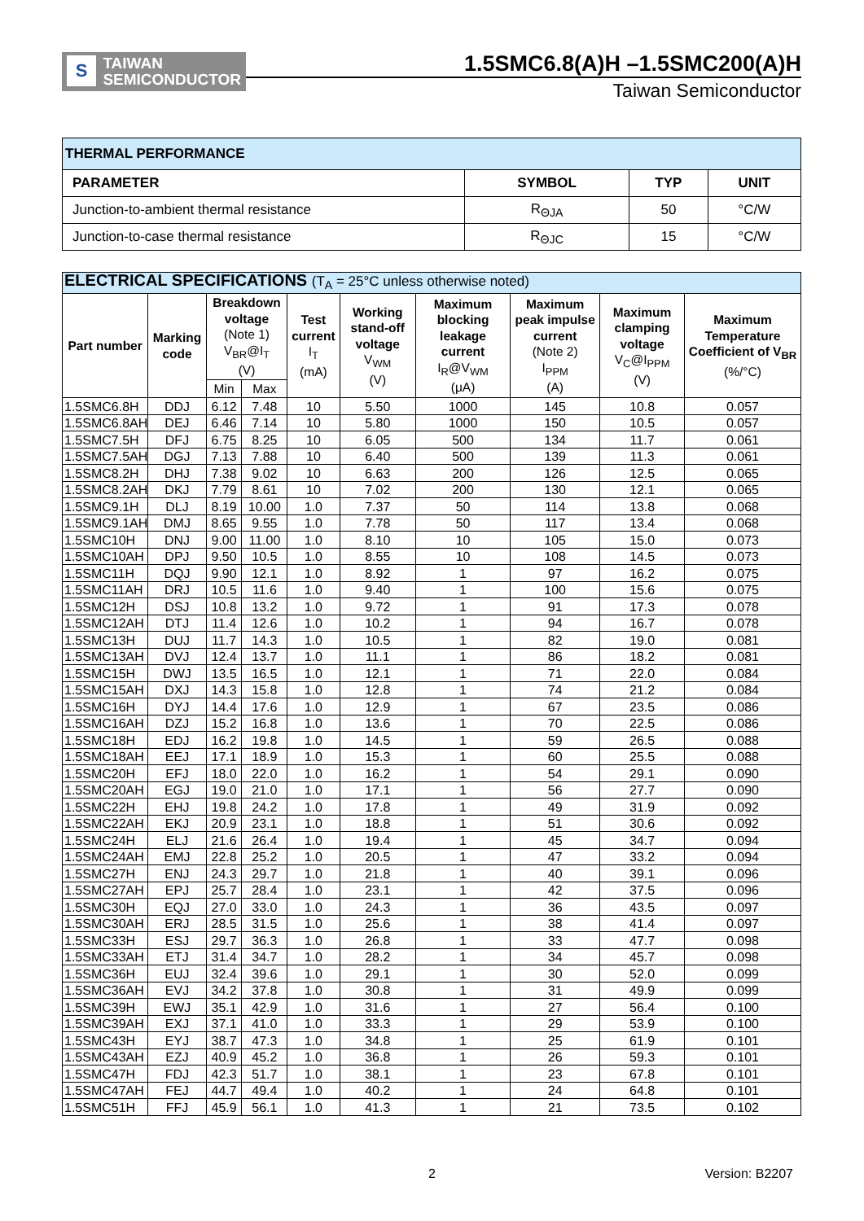S
TAIWAN
SEMICONDUCTOR
1.5SMC6.8(A)H –1.5SMC200(A)H
Taiwan Semiconductor
| THERMAL PERFORMANCE | | | |
| PARAMETER | SYMBOL | TYP | UNIT |
| Junction-to-ambient thermal resistance | R<sub>ΘJA</sub> | 50 | °C/W |
| Junction-to-case thermal resistance | R<sub>ΘJC</sub> | 15 | °C/W |
| ELECTRICAL SPECIFICATIONS (T<sub>A</sub> = 25°C unless otherwise noted) | | | | | | | | | |
| Part number | Marking code | Breakdown voltage (Note 1) V<sub>BR</sub>@I<sub>T</sub> (V) | | Test current I<sub>T</sub> (mA) | Working stand-off voltage V<sub>WM</sub> (V) | Maximum blocking leakage current I<sub>R</sub>@V<sub>WM</sub> (μA) | Maximum peak impulse current (Note 2) I<sub>PPM</sub> (A) | Maximum clamping voltage V<sub>C</sub>@I<sub>PPM</sub> (V) | Maximum Temperature Coefficient of V<sub>BR</sub> (%/°C) |
| | | Min | Max | | | | | | |
| 1.5SMC6.8H | DDJ | 6.12 | 7.48 | 10 | 5.50 | 1000 | 145 | 10.8 | 0.057 |
| 1.5SMC6.8AH | DEJ | 6.46 | 7.14 | 10 | 5.80 | 1000 | 150 | 10.5 | 0.057 |
| 1.5SMC7.5H | DFJ | 6.75 | 8.25 | 10 | 6.05 | 500 | 134 | 11.7 | 0.061 |
| 1.5SMC7.5AH | DGJ | 7.13 | 7.88 | 10 | 6.40 | 500 | 139 | 11.3 | 0.061 |
| 1.5SMC8.2H | DHJ | 7.38 | 9.02 | 10 | 6.63 | 200 | 126 | 12.5 | 0.065 |
| 1.5SMC8.2AH | DKJ | 7.79 | 8.61 | 10 | 7.02 | 200 | 130 | 12.1 | 0.065 |
| 1.5SMC9.1H | DLJ | 8.19 | 10.00 | 1.0 | 7.37 | 50 | 114 | 13.8 | 0.068 |
| 1.5SMC9.1AH | DMJ | 8.65 | 9.55 | 1.0 | 7.78 | 50 | 117 | 13.4 | 0.068 |
| 1.5SMC10H | DNJ | 9.00 | 11.00 | 1.0 | 8.10 | 10 | 105 | 15.0 | 0.073 |
| 1.5SMC10AH | DPJ | 9.50 | 10.5 | 1.0 | 8.55 | 10 | 108 | 14.5 | 0.073 |
| 1.5SMC11H | DQJ | 9.90 | 12.1 | 1.0 | 8.92 | 1 | 97 | 16.2 | 0.075 |
| 1.5SMC11AH | DRJ | 10.5 | 11.6 | 1.0 | 9.40 | 1 | 100 | 15.6 | 0.075 |
| 1.5SMC12H | DSJ | 10.8 | 13.2 | 1.0 | 9.72 | 1 | 91 | 17.3 | 0.078 |
| 1.5SMC12AH | DTJ | 11.4 | 12.6 | 1.0 | 10.2 | 1 | 94 | 16.7 | 0.078 |
| 1.5SMC13H | DUJ | 11.7 | 14.3 | 1.0 | 10.5 | 1 | 82 | 19.0 | 0.081 |
| 1.5SMC13AH | DVJ | 12.4 | 13.7 | 1.0 | 11.1 | 1 | 86 | 18.2 | 0.081 |
| 1.5SMC15H | DWJ | 13.5 | 16.5 | 1.0 | 12.1 | 1 | 71 | 22.0 | 0.084 |
| 1.5SMC15AH | DXJ | 14.3 | 15.8 | 1.0 | 12.8 | 1 | 74 | 21.2 | 0.084 |
| 1.5SMC16H | DYJ | 14.4 | 17.6 | 1.0 | 12.9 | 1 | 67 | 23.5 | 0.086 |
| 1.5SMC16AH | DZJ | 15.2 | 16.8 | 1.0 | 13.6 | 1 | 70 | 22.5 | 0.086 |
| 1.5SMC18H | EDJ | 16.2 | 19.8 | 1.0 | 14.5 | 1 | 59 | 26.5 | 0.088 |
| 1.5SMC18AH | EEJ | 17.1 | 18.9 | 1.0 | 15.3 | 1 | 60 | 25.5 | 0.088 |
| 1.5SMC20H | EFJ | 18.0 | 22.0 | 1.0 | 16.2 | 1 | 54 | 29.1 | 0.090 |
| 1.5SMC20AH | EGJ | 19.0 | 21.0 | 1.0 | 17.1 | 1 | 56 | 27.7 | 0.090 |
| 1.5SMC22H | EHJ | 19.8 | 24.2 | 1.0 | 17.8 | 1 | 49 | 31.9 | 0.092 |
| 1.5SMC22AH | EKJ | 20.9 | 23.1 | 1.0 | 18.8 | 1 | 51 | 30.6 | 0.092 |
| 1.5SMC24H | ELJ | 21.6 | 26.4 | 1.0 | 19.4 | 1 | 45 | 34.7 | 0.094 |
| 1.5SMC24AH | EMJ | 22.8 | 25.2 | 1.0 | 20.5 | 1 | 47 | 33.2 | 0.094 |
| 1.5SMC27H | ENJ | 24.3 | 29.7 | 1.0 | 21.8 | 1 | 40 | 39.1 | 0.096 |
| 1.5SMC27AH | EPJ | 25.7 | 28.4 | 1.0 | 23.1 | 1 | 42 | 37.5 | 0.096 |
| 1.5SMC30H | EQJ | 27.0 | 33.0 | 1.0 | 24.3 | 1 | 36 | 43.5 | 0.097 |
| 1.5SMC30AH | ERJ | 28.5 | 31.5 | 1.0 | 25.6 | 1 | 38 | 41.4 | 0.097 |
| 1.5SMC33H | ESJ | 29.7 | 36.3 | 1.0 | 26.8 | 1 | 33 | 47.7 | 0.098 |
| 1.5SMC33AH | ETJ | 31.4 | 34.7 | 1.0 | 28.2 | 1 | 34 | 45.7 | 0.098 |
| 1.5SMC36H | EUJ | 32.4 | 39.6 | 1.0 | 29.1 | 1 | 30 | 52.0 | 0.099 |
| 1.5SMC36AH | EVJ | 34.2 | 37.8 | 1.0 | 30.8 | 1 | 31 | 49.9 | 0.099 |
| 1.5SMC39H | EWJ | 35.1 | 42.9 | 1.0 | 31.6 | 1 | 27 | 56.4 | 0.100 |
| 1.5SMC39AH | EXJ | 37.1 | 41.0 | 1.0 | 33.3 | 1 | 29 | 53.9 | 0.100 |
| 1.5SMC43H | EYJ | 38.7 | 47.3 | 1.0 | 34.8 | 1 | 25 | 61.9 | 0.101 |
| 1.5SMC43AH | EZJ | 40.9 | 45.2 | 1.0 | 36.8 | 1 | 26 | 59.3 | 0.101 |
| 1.5SMC47H | FDJ | 42.3 | 51.7 | 1.0 | 38.1 | 1 | 23 | 67.8 | 0.101 |
| 1.5SMC47AH | FEJ | 44.7 | 49.4 | 1.0 | 40.2 | 1 | 24 | 64.8 | 0.101 |
| 1.5SMC51H | FFJ | 45.9 | 56.1 | 1.0 | 41.3 | 1 | 21 | 73.5 | 0.102 |
2 Version: B2207